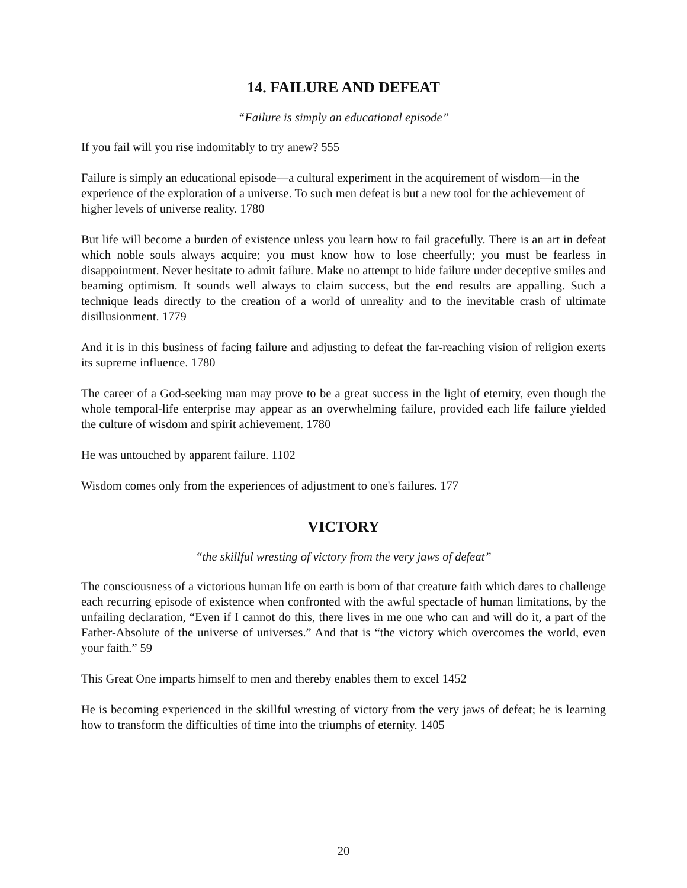14. FAILURE AND DEFEAT
“Failure is simply an educational episode”
If you fail will you rise indomitably to try anew? 555
Failure is simply an educational episode—a cultural experiment in the acquirement of wisdom—in the experience of the exploration of a universe. To such men defeat is but a new tool for the achievement of higher levels of universe reality. 1780
But life will become a burden of existence unless you learn how to fail gracefully. There is an art in defeat which noble souls always acquire; you must know how to lose cheerfully; you must be fearless in disappointment. Never hesitate to admit failure. Make no attempt to hide failure under deceptive smiles and beaming optimism. It sounds well always to claim success, but the end results are appalling. Such a technique leads directly to the creation of a world of unreality and to the inevitable crash of ultimate disillusionment. 1779
And it is in this business of facing failure and adjusting to defeat the far-reaching vision of religion exerts its supreme influence. 1780
The career of a God-seeking man may prove to be a great success in the light of eternity, even though the whole temporal-life enterprise may appear as an overwhelming failure, provided each life failure yielded the culture of wisdom and spirit achievement. 1780
He was untouched by apparent failure. 1102
Wisdom comes only from the experiences of adjustment to one's failures. 177
VICTORY
“the skillful wresting of victory from the very jaws of defeat”
The consciousness of a victorious human life on earth is born of that creature faith which dares to challenge each recurring episode of existence when confronted with the awful spectacle of human limitations, by the unfailing declaration, “Even if I cannot do this, there lives in me one who can and will do it, a part of the Father-Absolute of the universe of universes.” And that is “the victory which overcomes the world, even your faith.” 59
This Great One imparts himself to men and thereby enables them to excel 1452
He is becoming experienced in the skillful wresting of victory from the very jaws of defeat; he is learning how to transform the difficulties of time into the triumphs of eternity. 1405
20